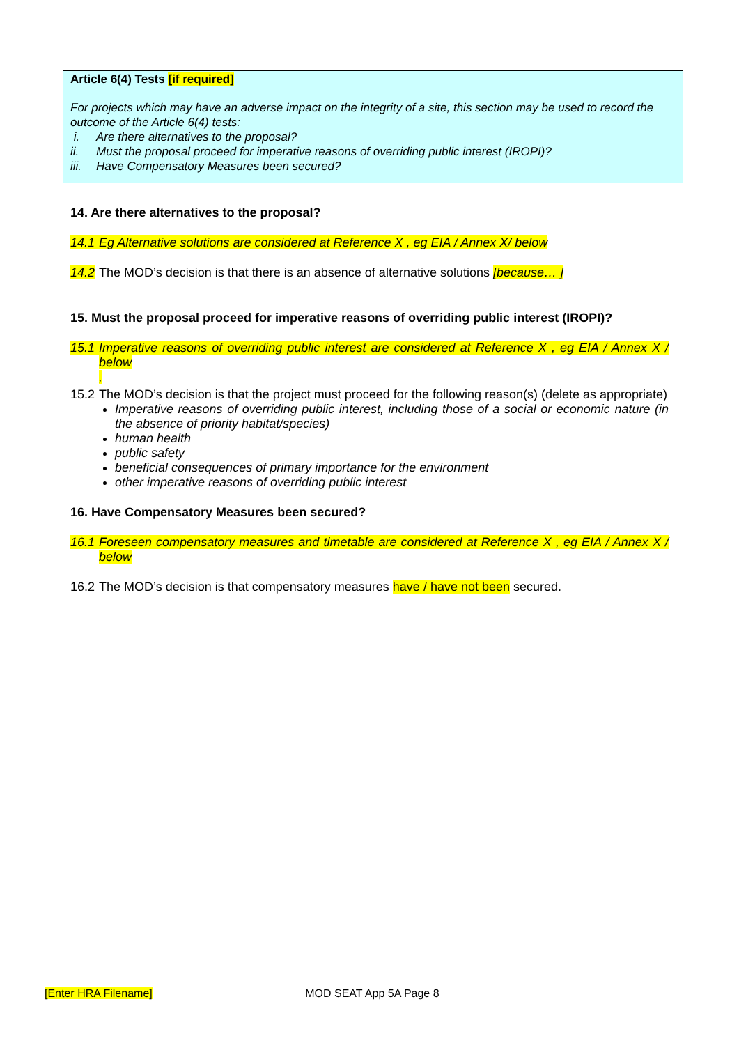Article 6(4) Tests [if required]
For projects which may have an adverse impact on the integrity of a site, this section may be used to record the outcome of the Article 6(4) tests:
i. Are there alternatives to the proposal?
ii. Must the proposal proceed for imperative reasons of overriding public interest (IROPI)?
iii. Have Compensatory Measures been secured?
14. Are there alternatives to the proposal?
14.1 Eg Alternative solutions are considered at Reference X , eg EIA / Annex X/ below
14.2 The MOD’s decision is that there is an absence of alternative solutions [because… ]
15. Must the proposal proceed for imperative reasons of overriding public interest (IROPI)?
15.1 Imperative reasons of overriding public interest are considered at Reference X , eg EIA / Annex X / below
,
15.2 The MOD’s decision is that the project must proceed for the following reason(s) (delete as appropriate)
Imperative reasons of overriding public interest, including those of a social or economic nature (in the absence of priority habitat/species)
human health
public safety
beneficial consequences of primary importance for the environment
other imperative reasons of overriding public interest
16. Have Compensatory Measures been secured?
16.1 Foreseen compensatory measures and timetable are considered at Reference X , eg EIA / Annex X / below
16.2 The MOD’s decision is that compensatory measures have / have not been secured.
[Enter HRA Filename] MOD SEAT App 5A Page 8